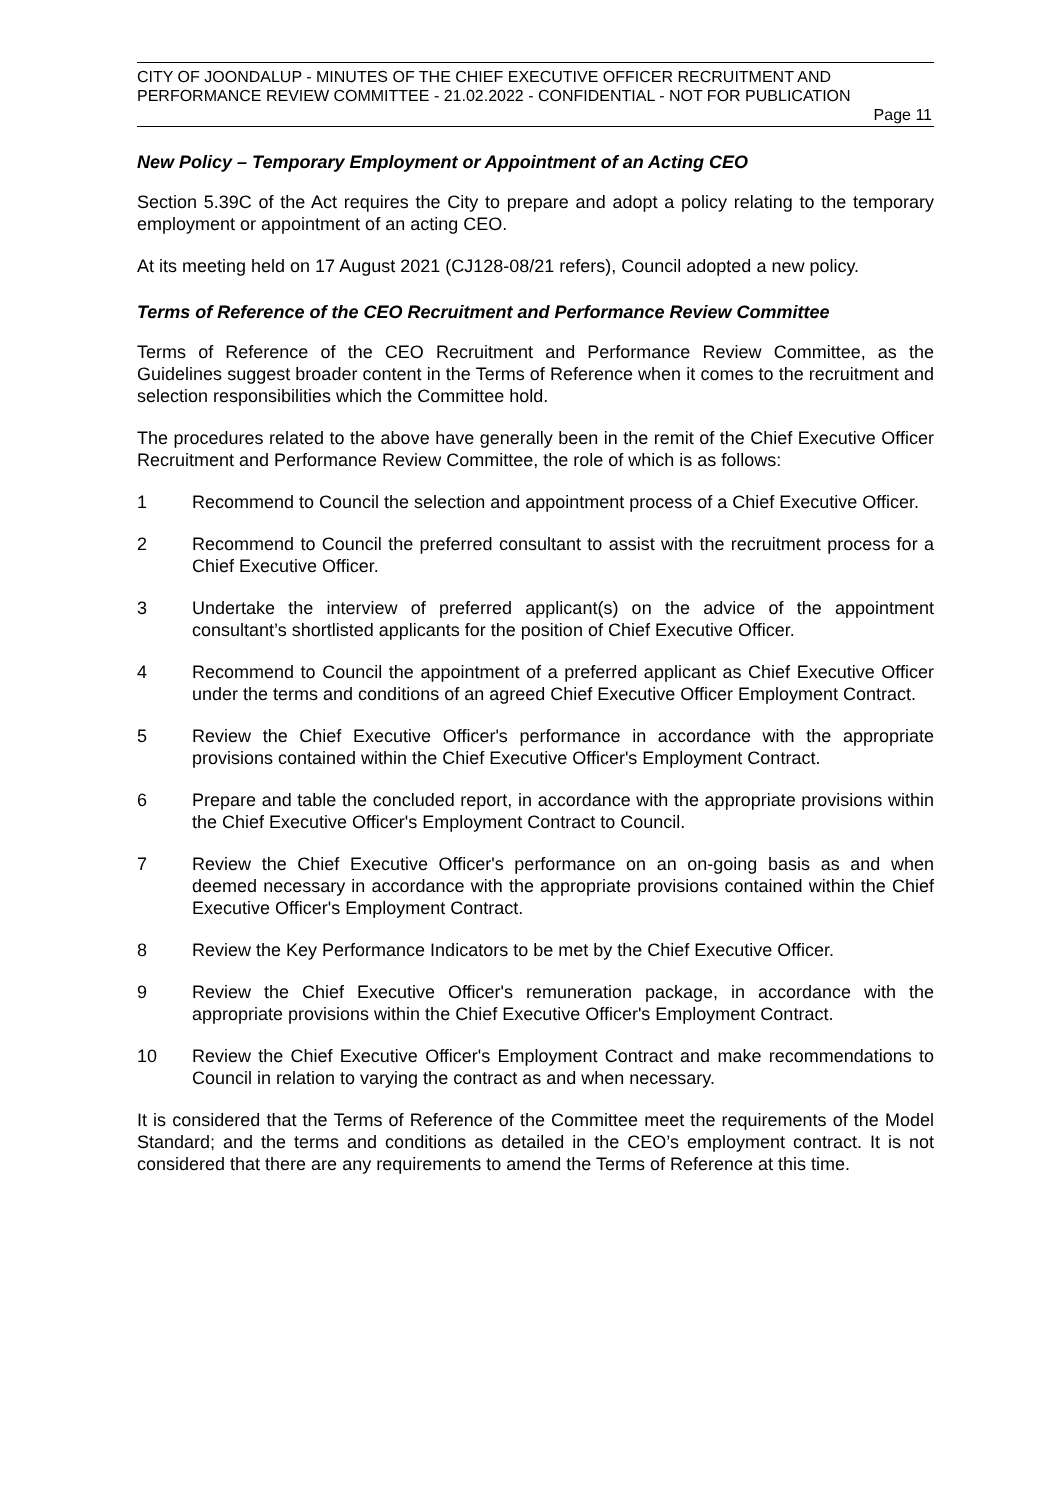CITY OF JOONDALUP - MINUTES OF THE CHIEF EXECUTIVE OFFICER RECRUITMENT AND PERFORMANCE REVIEW COMMITTEE - 21.02.2022 - CONFIDENTIAL - NOT FOR PUBLICATION
Page 11
New Policy – Temporary Employment or Appointment of an Acting CEO
Section 5.39C of the Act requires the City to prepare and adopt a policy relating to the temporary employment or appointment of an acting CEO.
At its meeting held on 17 August 2021 (CJ128-08/21 refers), Council adopted a new policy.
Terms of Reference of the CEO Recruitment and Performance Review Committee
Terms of Reference of the CEO Recruitment and Performance Review Committee, as the Guidelines suggest broader content in the Terms of Reference when it comes to the recruitment and selection responsibilities which the Committee hold.
The procedures related to the above have generally been in the remit of the Chief Executive Officer Recruitment and Performance Review Committee, the role of which is as follows:
1 Recommend to Council the selection and appointment process of a Chief Executive Officer.
2 Recommend to Council the preferred consultant to assist with the recruitment process for a Chief Executive Officer.
3 Undertake the interview of preferred applicant(s) on the advice of the appointment consultant’s shortlisted applicants for the position of Chief Executive Officer.
4 Recommend to Council the appointment of a preferred applicant as Chief Executive Officer under the terms and conditions of an agreed Chief Executive Officer Employment Contract.
5 Review the Chief Executive Officer's performance in accordance with the appropriate provisions contained within the Chief Executive Officer's Employment Contract.
6 Prepare and table the concluded report, in accordance with the appropriate provisions within the Chief Executive Officer's Employment Contract to Council.
7 Review the Chief Executive Officer's performance on an on-going basis as and when deemed necessary in accordance with the appropriate provisions contained within the Chief Executive Officer's Employment Contract.
8 Review the Key Performance Indicators to be met by the Chief Executive Officer.
9 Review the Chief Executive Officer's remuneration package, in accordance with the appropriate provisions within the Chief Executive Officer's Employment Contract.
10 Review the Chief Executive Officer's Employment Contract and make recommendations to Council in relation to varying the contract as and when necessary.
It is considered that the Terms of Reference of the Committee meet the requirements of the Model Standard; and the terms and conditions as detailed in the CEO’s employment contract. It is not considered that there are any requirements to amend the Terms of Reference at this time.